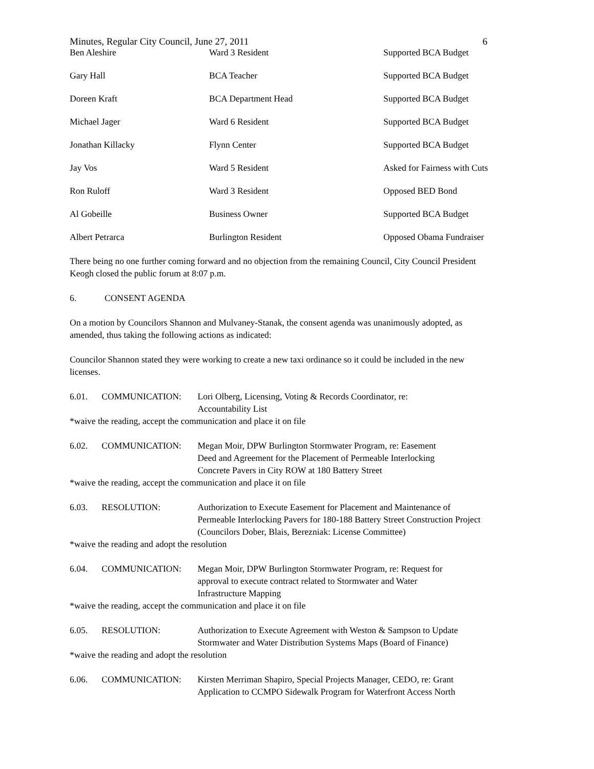Minutes, Regular City Council, June 27, 2011 6
| Ben Aleshire | Ward 3 Resident | Supported BCA Budget |
| Gary Hall | BCA Teacher | Supported BCA Budget |
| Doreen Kraft | BCA Department Head | Supported BCA Budget |
| Michael Jager | Ward 6 Resident | Supported BCA Budget |
| Jonathan Killacky | Flynn Center | Supported BCA Budget |
| Jay Vos | Ward 5 Resident | Asked for Fairness with Cuts |
| Ron Ruloff | Ward 3 Resident | Opposed BED Bond |
| Al Gobeille | Business Owner | Supported BCA Budget |
| Albert Petrarca | Burlington Resident | Opposed Obama Fundraiser |
There being no one further coming forward and no objection from the remaining Council, City Council President Keogh closed the public forum at 8:07 p.m.
6. CONSENT AGENDA
On a motion by Councilors Shannon and Mulvaney-Stanak, the consent agenda was unanimously adopted, as amended, thus taking the following actions as indicated:
Councilor Shannon stated they were working to create a new taxi ordinance so it could be included in the new licenses.
6.01. COMMUNICATION: Lori Olberg, Licensing, Voting & Records Coordinator, re:
Accountability List
*waive the reading, accept the communication and place it on file
6.02. COMMUNICATION: Megan Moir, DPW Burlington Stormwater Program, re: Easement
Deed and Agreement for the Placement of Permeable Interlocking
Concrete Pavers in City ROW at 180 Battery Street
*waive the reading, accept the communication and place it on file
6.03. RESOLUTION: Authorization to Execute Easement for Placement and Maintenance of Permeable Interlocking Pavers for 180-188 Battery Street Construction Project (Councilors Dober, Blais, Berezniak: License Committee)
*waive the reading and adopt the resolution
6.04. COMMUNICATION: Megan Moir, DPW Burlington Stormwater Program, re: Request for
approval to execute contract related to Stormwater and Water
Infrastructure Mapping
*waive the reading, accept the communication and place it on file
6.05. RESOLUTION: Authorization to Execute Agreement with Weston & Sampson to Update Stormwater and Water Distribution Systems Maps (Board of Finance)
*waive the reading and adopt the resolution
6.06. COMMUNICATION: Kirsten Merriman Shapiro, Special Projects Manager, CEDO, re: Grant Application to CCMPO Sidewalk Program for Waterfront Access North